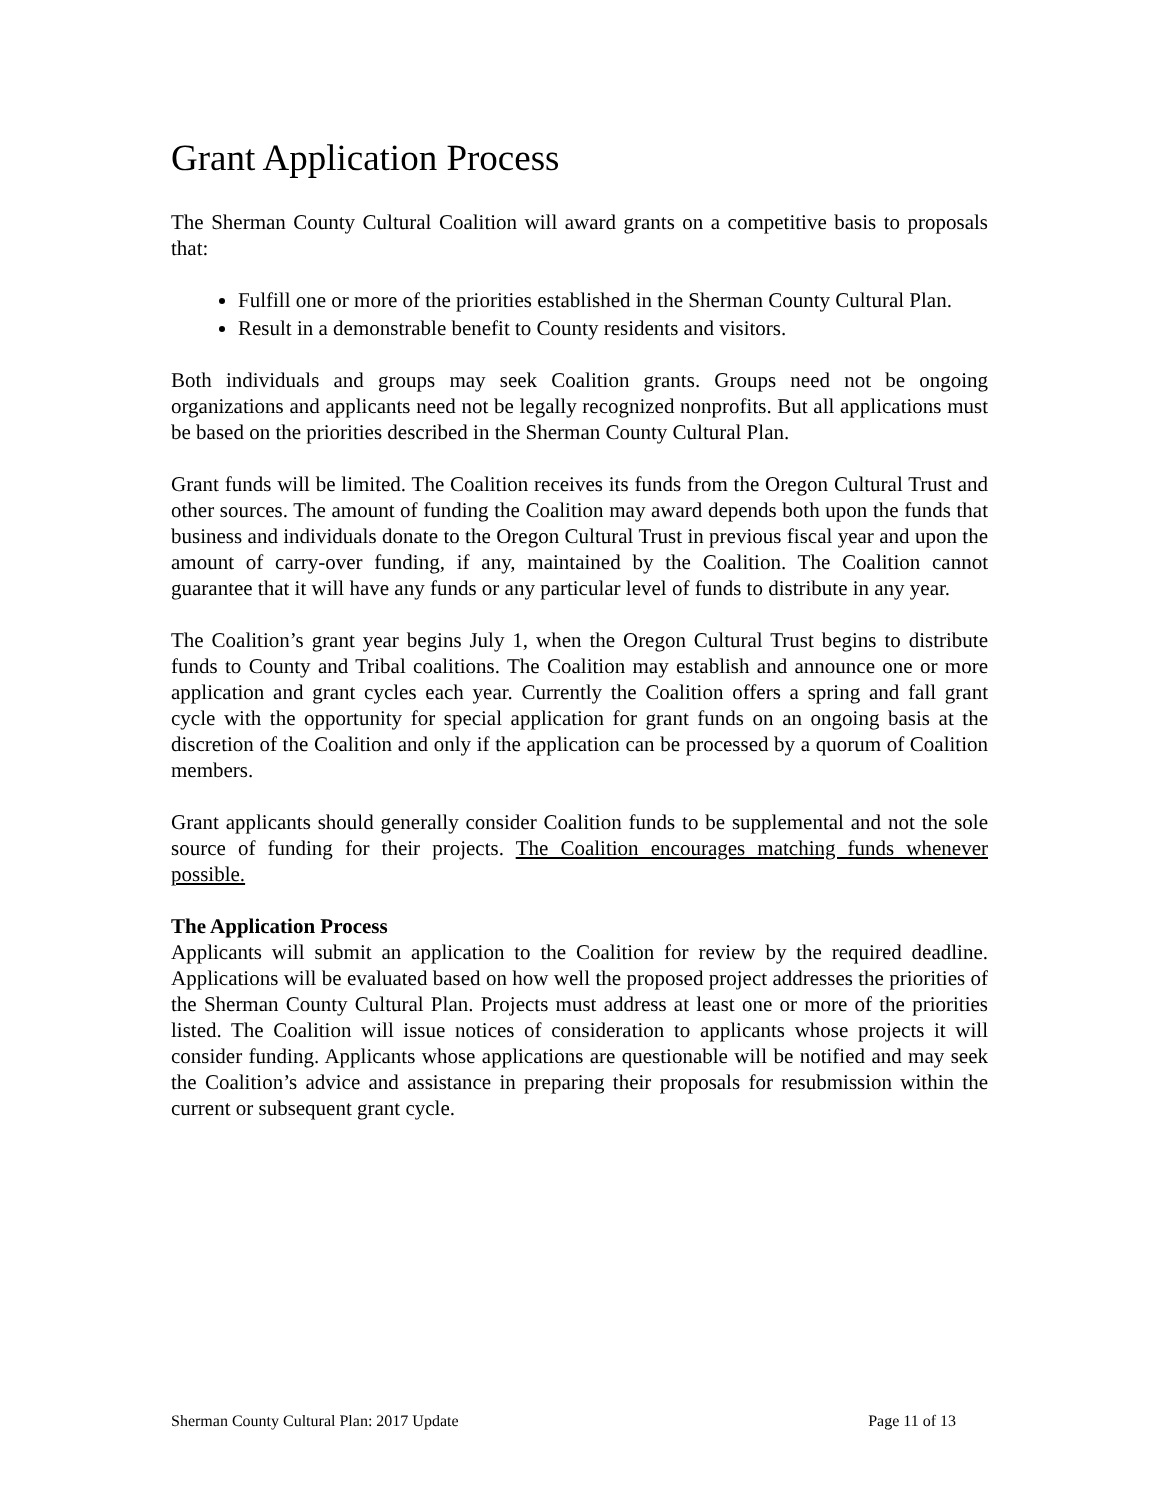Grant Application Process
The Sherman County Cultural Coalition will award grants on a competitive basis to proposals that:
Fulfill one or more of the priorities established in the Sherman County Cultural Plan.
Result in a demonstrable benefit to County residents and visitors.
Both individuals and groups may seek Coalition grants. Groups need not be ongoing organizations and applicants need not be legally recognized nonprofits. But all applications must be based on the priorities described in the Sherman County Cultural Plan.
Grant funds will be limited. The Coalition receives its funds from the Oregon Cultural Trust and other sources. The amount of funding the Coalition may award depends both upon the funds that business and individuals donate to the Oregon Cultural Trust in previous fiscal year and upon the amount of carry-over funding, if any, maintained by the Coalition. The Coalition cannot guarantee that it will have any funds or any particular level of funds to distribute in any year.
The Coalition’s grant year begins July 1, when the Oregon Cultural Trust begins to distribute funds to County and Tribal coalitions. The Coalition may establish and announce one or more application and grant cycles each year. Currently the Coalition offers a spring and fall grant cycle with the opportunity for special application for grant funds on an ongoing basis at the discretion of the Coalition and only if the application can be processed by a quorum of Coalition members.
Grant applicants should generally consider Coalition funds to be supplemental and not the sole source of funding for their projects. The Coalition encourages matching funds whenever possible.
The Application Process
Applicants will submit an application to the Coalition for review by the required deadline. Applications will be evaluated based on how well the proposed project addresses the priorities of the Sherman County Cultural Plan. Projects must address at least one or more of the priorities listed. The Coalition will issue notices of consideration to applicants whose projects it will consider funding. Applicants whose applications are questionable will be notified and may seek the Coalition’s advice and assistance in preparing their proposals for resubmission within the current or subsequent grant cycle.
Sherman County Cultural Plan: 2017 Update Page 11 of 13